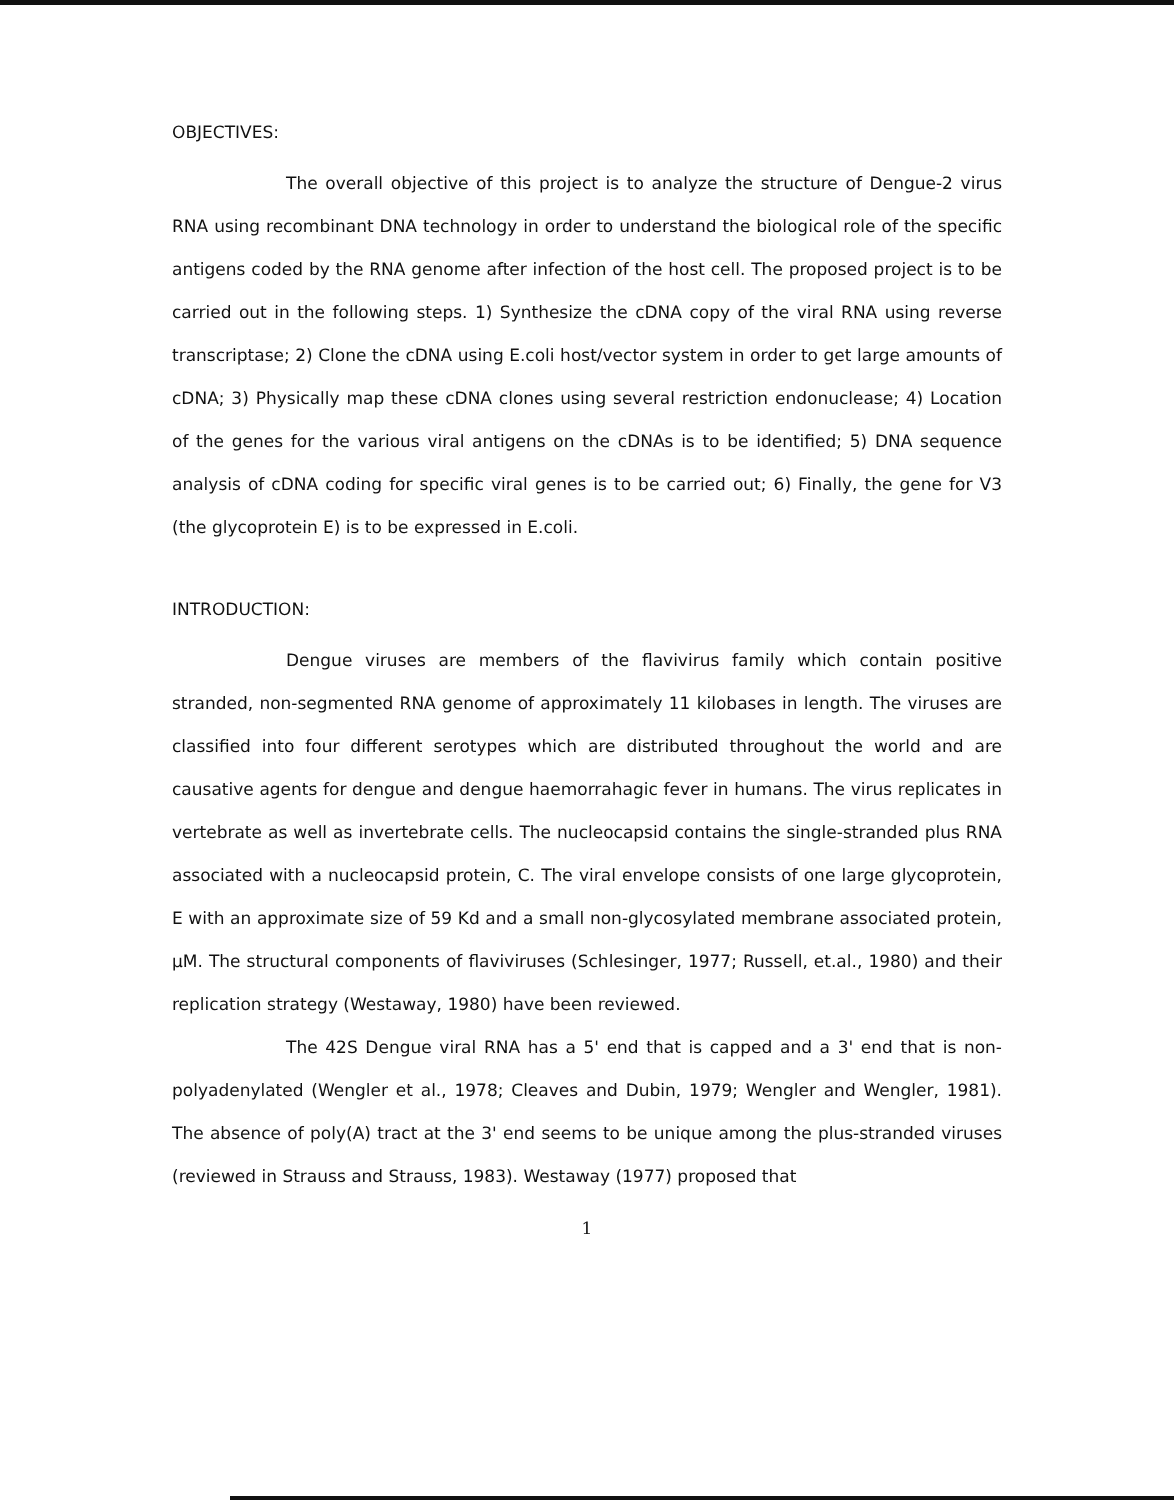OBJECTIVES:
The overall objective of this project is to analyze the structure of Dengue-2 virus RNA using recombinant DNA technology in order to understand the biological role of the specific antigens coded by the RNA genome after infection of the host cell. The proposed project is to be carried out in the following steps. 1) Synthesize the cDNA copy of the viral RNA using reverse transcriptase; 2) Clone the cDNA using E.coli host/vector system in order to get large amounts of cDNA; 3) Physically map these cDNA clones using several restriction endonuclease; 4) Location of the genes for the various viral antigens on the cDNAs is to be identified; 5) DNA sequence analysis of cDNA coding for specific viral genes is to be carried out; 6) Finally, the gene for V3 (the glycoprotein E) is to be expressed in E.coli.
INTRODUCTION:
Dengue viruses are members of the flavivirus family which contain positive stranded, non-segmented RNA genome of approximately 11 kilobases in length. The viruses are classified into four different serotypes which are distributed throughout the world and are causative agents for dengue and dengue haemorrahagic fever in humans. The virus replicates in vertebrate as well as invertebrate cells. The nucleocapsid contains the single-stranded plus RNA associated with a nucleocapsid protein, C. The viral envelope consists of one large glycoprotein, E with an approximate size of 59 Kd and a small non-glycosylated membrane associated protein, μM. The structural components of flaviviruses (Schlesinger, 1977; Russell, et.al., 1980) and their replication strategy (Westaway, 1980) have been reviewed.
The 42S Dengue viral RNA has a 5' end that is capped and a 3' end that is non-polyadenylated (Wengler et al., 1978; Cleaves and Dubin, 1979; Wengler and Wengler, 1981). The absence of poly(A) tract at the 3' end seems to be unique among the plus-stranded viruses (reviewed in Strauss and Strauss, 1983). Westaway (1977) proposed that
1